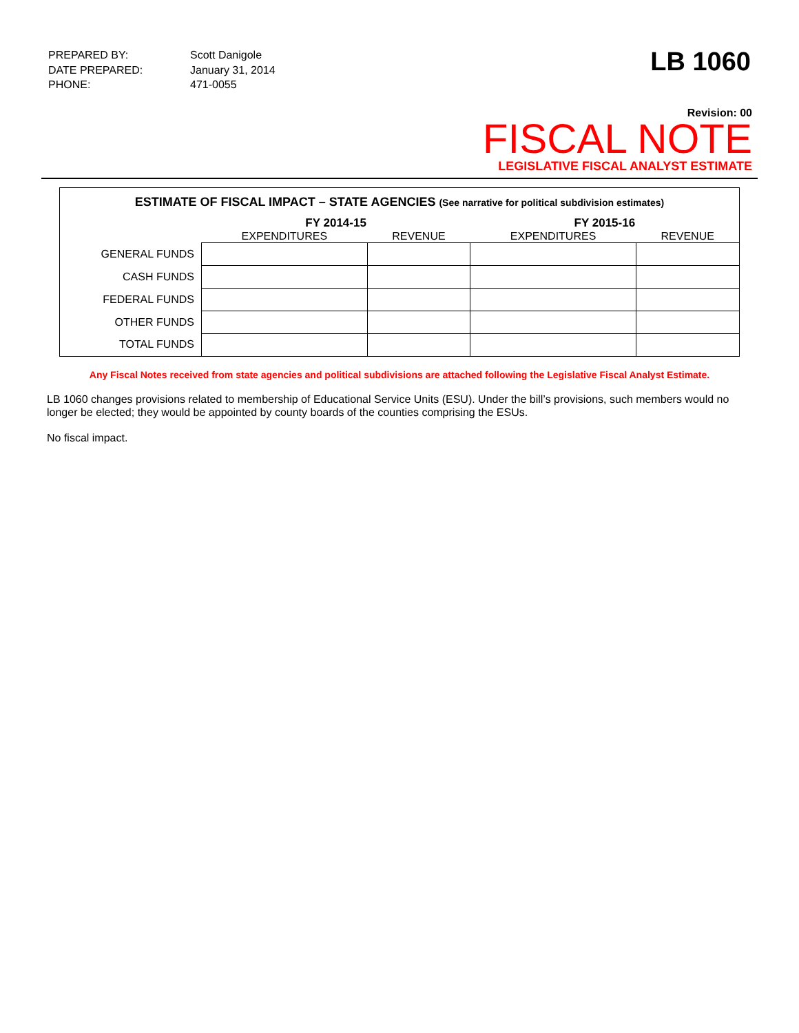| PREPARED BY: | Scott Danigole |
| DATE PREPARED: | January 31, 2014 |
| PHONE: | 471-0055 |
LB 1060
Revision: 00
FISCAL NOTE
LEGISLATIVE FISCAL ANALYST ESTIMATE
ESTIMATE OF FISCAL IMPACT – STATE AGENCIES (See narrative for political subdivision estimates)
| | FY 2014-15 | | FY 2015-16 | |
| --- | --- | --- | --- | --- |
| | EXPENDITURES | REVENUE | EXPENDITURES | REVENUE |
| GENERAL FUNDS | | | | |
| CASH FUNDS | | | | |
| FEDERAL FUNDS | | | | |
| OTHER FUNDS | | | | |
| TOTAL FUNDS | | | | |
Any Fiscal Notes received from state agencies and political subdivisions are attached following the Legislative Fiscal Analyst Estimate.
LB 1060 changes provisions related to membership of Educational Service Units (ESU). Under the bill’s provisions, such members would no longer be elected; they would be appointed by county boards of the counties comprising the ESUs.
No fiscal impact.